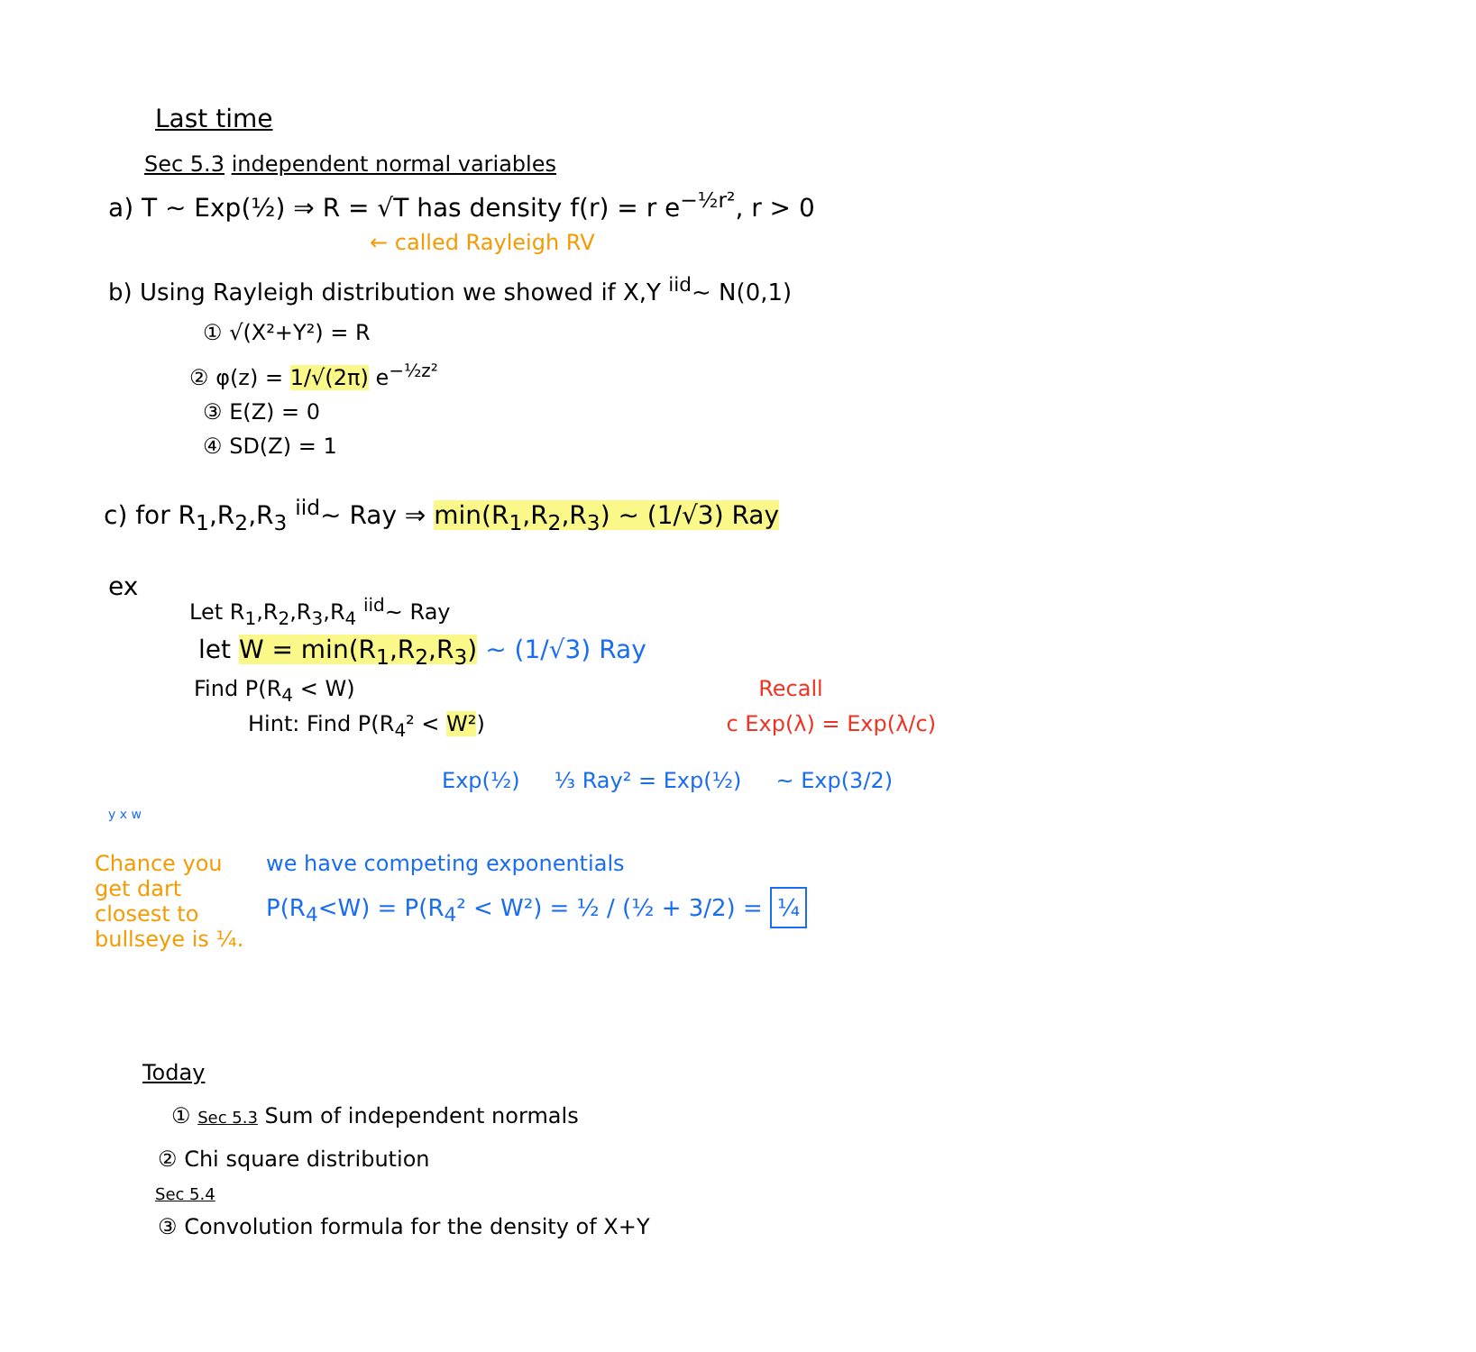Last time
Sec 5.3 independent normal variables
a) T ~ Exp(½) ⇒ R = √T has density f(r) = r e<sup>−½r²</sup>, r > 0
← called Rayleigh RV
b) Using Rayleigh distribution we showed if X,Y <sup>iid</sup>~ N(0,1)
① √(X²+Y²) = R
② φ(z) = 1/√(2π) e<sup>−½z²</sup>
③ E(Z) = 0
④ SD(Z) = 1
c) for R<sub>1</sub>,R<sub>2</sub>,R<sub>3</sub> <sup>iid</sup>~ Ray ⇒ min(R<sub>1</sub>,R<sub>2</sub>,R<sub>3</sub>) ~ (1/√3) Ray
ex
Let R<sub>1</sub>,R<sub>2</sub>,R<sub>3</sub>,R<sub>4</sub> <sup>iid</sup>~ Ray
let W = min(R<sub>1</sub>,R<sub>2</sub>,R<sub>3</sub>) ~ (1/√3) Ray
Find P(R<sub>4</sub> < W) Recall
Hint: Find P(R<sub>4</sub>² < W²) c Exp(λ) = Exp(λ/c)
Exp(½) ⅓ Ray² = Exp(½) ~ Exp(3/2)
y x w
Chance you get dart closest to bullseye is ¼.
we have competing exponentials
P(R<sub>4</sub><W) = P(R<sub>4</sub>² < W²) = ½ / (½ + 3/2) = ¼
Today
① Sec 5.3 Sum of independent normals
② Chi square distribution
Sec 5.4
③ Convolution formula for the density of X+Y